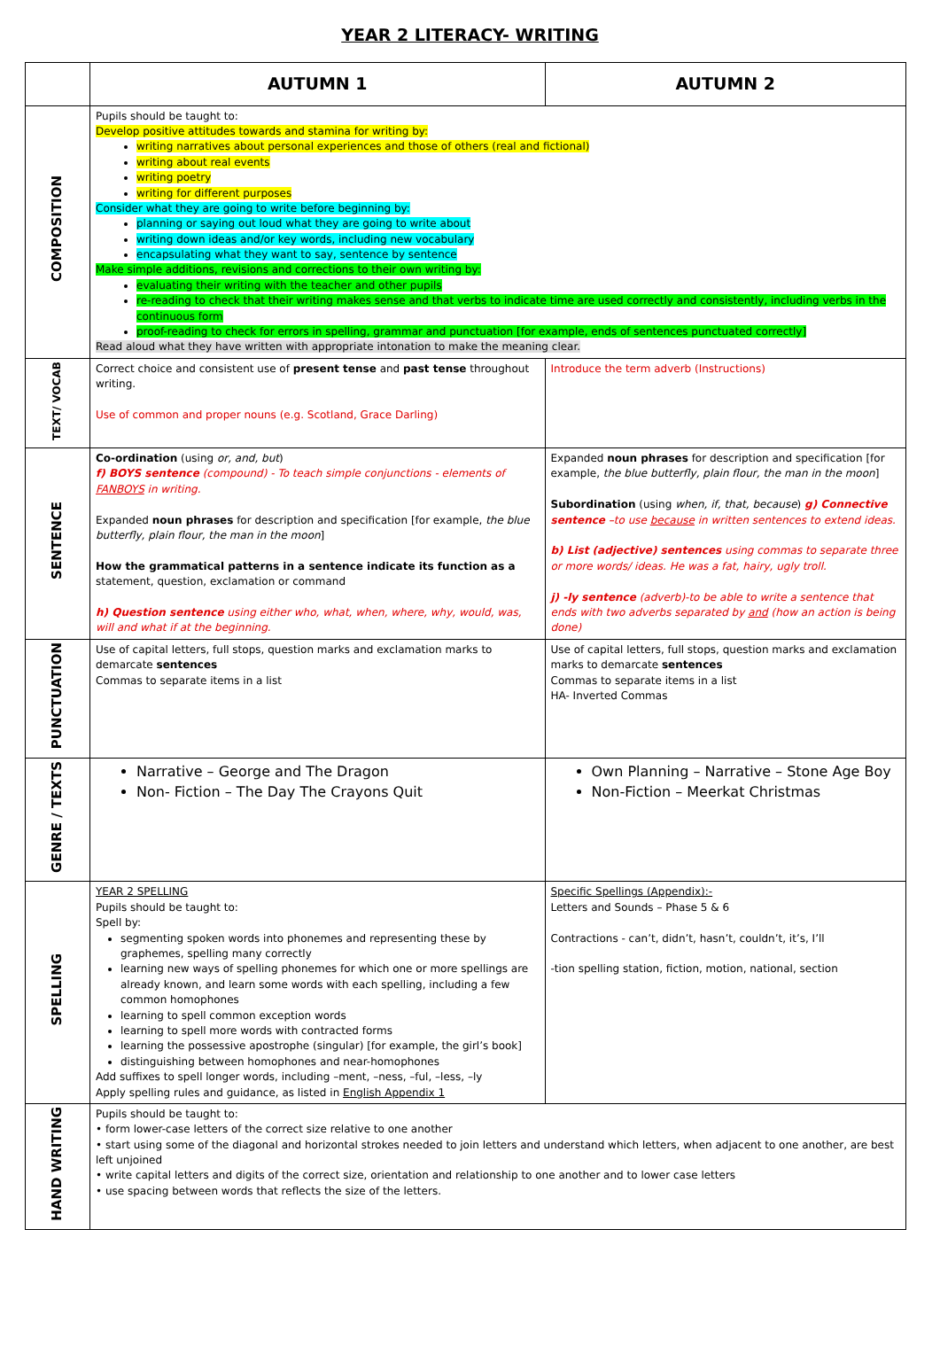YEAR 2 LITERACY- WRITING
| | AUTUMN 1 | AUTUMN 2 |
| --- | --- | --- |
| COMPOSITION | Pupils should be taught to: Develop positive attitudes towards and stamina for writing by: writing narratives about personal experiences and those of others (real and fictional) writing about real events writing poetry writing for different purposes Consider what they are going to write before beginning by: planning or saying out loud what they are going to write about writing down ideas and/or key words, including new vocabulary encapsulating what they want to say, sentence by sentence Make simple additions, revisions and corrections to their own writing by: evaluating their writing with the teacher and other pupils re-reading to check that their writing makes sense and that verbs to indicate time are used correctly and consistently, including verbs in the continuous form proof-reading to check for errors in spelling, grammar and punctuation [for example, ends of sentences punctuated correctly] Read aloud what they have written with appropriate intonation to make the meaning clear. | |
| TEXT/ VOCAB | Correct choice and consistent use of present tense and past tense throughout writing. Use of common and proper nouns (e.g. Scotland, Grace Darling) | Introduce the term adverb (Instructions) |
| SENTENCE | Co-ordination (using or, and, but ) f) BOYS sentence (compound) - To teach simple conjunctions - elements of FANBOYS in writing. Expanded noun phrases for description and specification [for example, the blue butterfly, plain flour, the man in the moon ] How the grammatical patterns in a sentence indicate its function as a statement, question, exclamation or command h) Question sentence using either who, what, when, where, why, would, was, will and what if at the beginning. | Expanded noun phrases for description and specification [for example, the blue butterfly, plain flour, the man in the moon ] Subordination (using when, if, that, because ) g) Connective sentence –to use because in written sentences to extend ideas. b) List (adjective) sentences using commas to separate three or more words/ ideas. He was a fat, hairy, ugly troll. j) -ly sentence (adverb)-to be able to write a sentence that ends with two adverbs separated by and (how an action is being done) |
| PUNCTUATION | Use of capital letters, full stops, question marks and exclamation marks to demarcate sentences Commas to separate items in a list | Use of capital letters, full stops, question marks and exclamation marks to demarcate sentences Commas to separate items in a list HA- Inverted Commas |
| GENRE / TEXTS | Narrative – George and The Dragon Non- Fiction – The Day The Crayons Quit | Own Planning – Narrative – Stone Age Boy Non-Fiction – Meerkat Christmas |
| SPELLING | YEAR 2 SPELLING Pupils should be taught to: Spell by: segmenting spoken words into phonemes and representing these by graphemes, spelling many correctly learning new ways of spelling phonemes for which one or more spellings are already known, and learn some words with each spelling, including a few common homophones learning to spell common exception words learning to spell more words with contracted forms learning the possessive apostrophe (singular) [for example, the girl’s book] distinguishing between homophones and near-homophones Add suffixes to spell longer words, including –ment, –ness, –ful, –less, –ly Apply spelling rules and guidance, as listed in English Appendix 1 | Specific Spellings (Appendix):- Letters and Sounds – Phase 5 & 6 Contractions - can’t, didn’t, hasn’t, couldn’t, it’s, I’ll -tion spelling station, fiction, motion, national, section |
| HAND WRITING | Pupils should be taught to: • form lower-case letters of the correct size relative to one another • start using some of the diagonal and horizontal strokes needed to join letters and understand which letters, when adjacent to one another, are best left unjoined • write capital letters and digits of the correct size, orientation and relationship to one another and to lower case letters • use spacing between words that reflects the size of the letters. | |